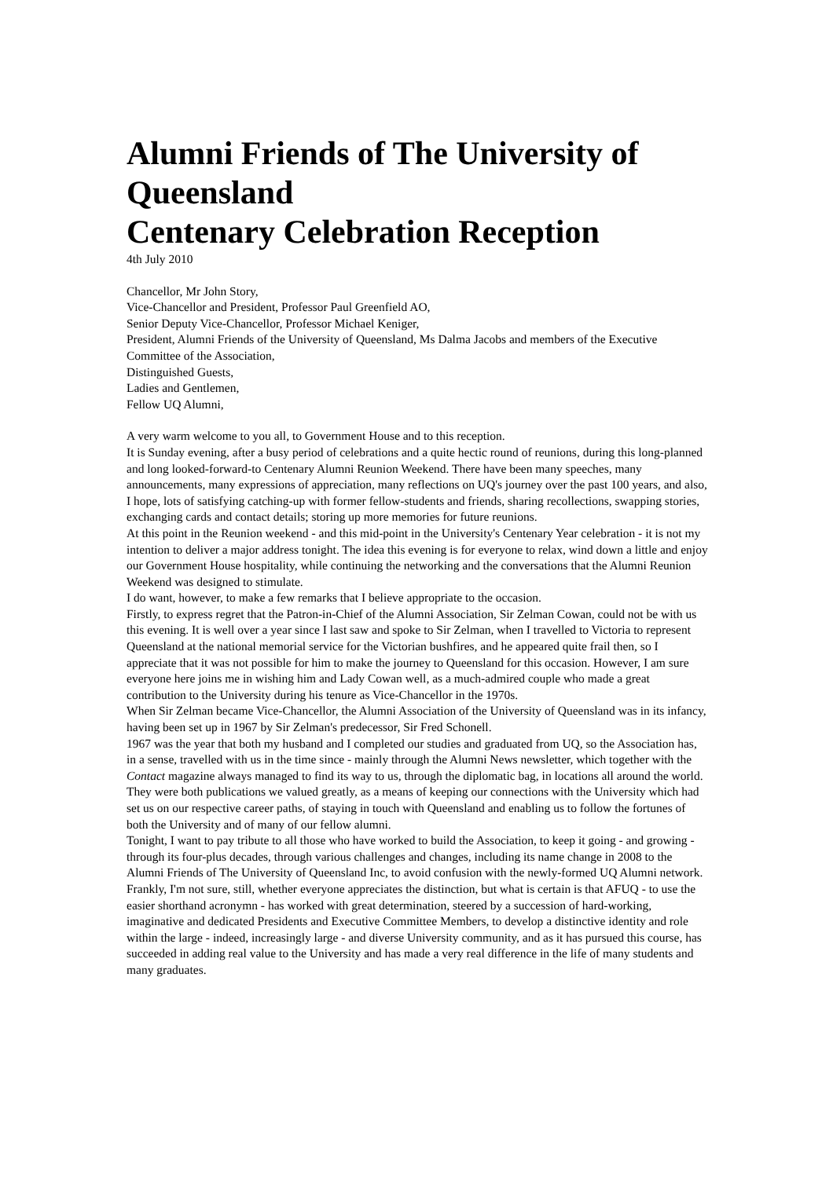Alumni Friends of The University of Queensland
Centenary Celebration Reception
4th July 2010
Chancellor, Mr John Story,
Vice-Chancellor and President, Professor Paul Greenfield AO,
Senior Deputy Vice-Chancellor, Professor Michael Keniger,
President, Alumni Friends of the University of Queensland, Ms Dalma Jacobs and members of the Executive Committee of the Association,
Distinguished Guests,
Ladies and Gentlemen,
Fellow UQ Alumni,
A very warm welcome to you all, to Government House and to this reception.
It is Sunday evening, after a busy period of celebrations and a quite hectic round of reunions, during this long-planned and long looked-forward-to Centenary Alumni Reunion Weekend. There have been many speeches, many announcements, many expressions of appreciation, many reflections on UQ's journey over the past 100 years, and also, I hope, lots of satisfying catching-up with former fellow-students and friends, sharing recollections, swapping stories, exchanging cards and contact details; storing up more memories for future reunions.
At this point in the Reunion weekend - and this mid-point in the University's Centenary Year celebration - it is not my intention to deliver a major address tonight. The idea this evening is for everyone to relax, wind down a little and enjoy our Government House hospitality, while continuing the networking and the conversations that the Alumni Reunion Weekend was designed to stimulate.
I do want, however, to make a few remarks that I believe appropriate to the occasion.
Firstly, to express regret that the Patron-in-Chief of the Alumni Association, Sir Zelman Cowan, could not be with us this evening. It is well over a year since I last saw and spoke to Sir Zelman, when I travelled to Victoria to represent Queensland at the national memorial service for the Victorian bushfires, and he appeared quite frail then, so I appreciate that it was not possible for him to make the journey to Queensland for this occasion. However, I am sure everyone here joins me in wishing him and Lady Cowan well, as a much-admired couple who made a great contribution to the University during his tenure as Vice-Chancellor in the 1970s.
When Sir Zelman became Vice-Chancellor, the Alumni Association of the University of Queensland was in its infancy, having been set up in 1967 by Sir Zelman's predecessor, Sir Fred Schonell.
1967 was the year that both my husband and I completed our studies and graduated from UQ, so the Association has, in a sense, travelled with us in the time since - mainly through the Alumni News newsletter, which together with the Contact magazine always managed to find its way to us, through the diplomatic bag, in locations all around the world. They were both publications we valued greatly, as a means of keeping our connections with the University which had set us on our respective career paths, of staying in touch with Queensland and enabling us to follow the fortunes of both the University and of many of our fellow alumni.
Tonight, I want to pay tribute to all those who have worked to build the Association, to keep it going - and growing - through its four-plus decades, through various challenges and changes, including its name change in 2008 to the Alumni Friends of The University of Queensland Inc, to avoid confusion with the newly-formed UQ Alumni network. Frankly, I'm not sure, still, whether everyone appreciates the distinction, but what is certain is that AFUQ - to use the easier shorthand acronymn - has worked with great determination, steered by a succession of hard-working, imaginative and dedicated Presidents and Executive Committee Members, to develop a distinctive identity and role within the large - indeed, increasingly large - and diverse University community, and as it has pursued this course, has succeeded in adding real value to the University and has made a very real difference in the life of many students and many graduates.